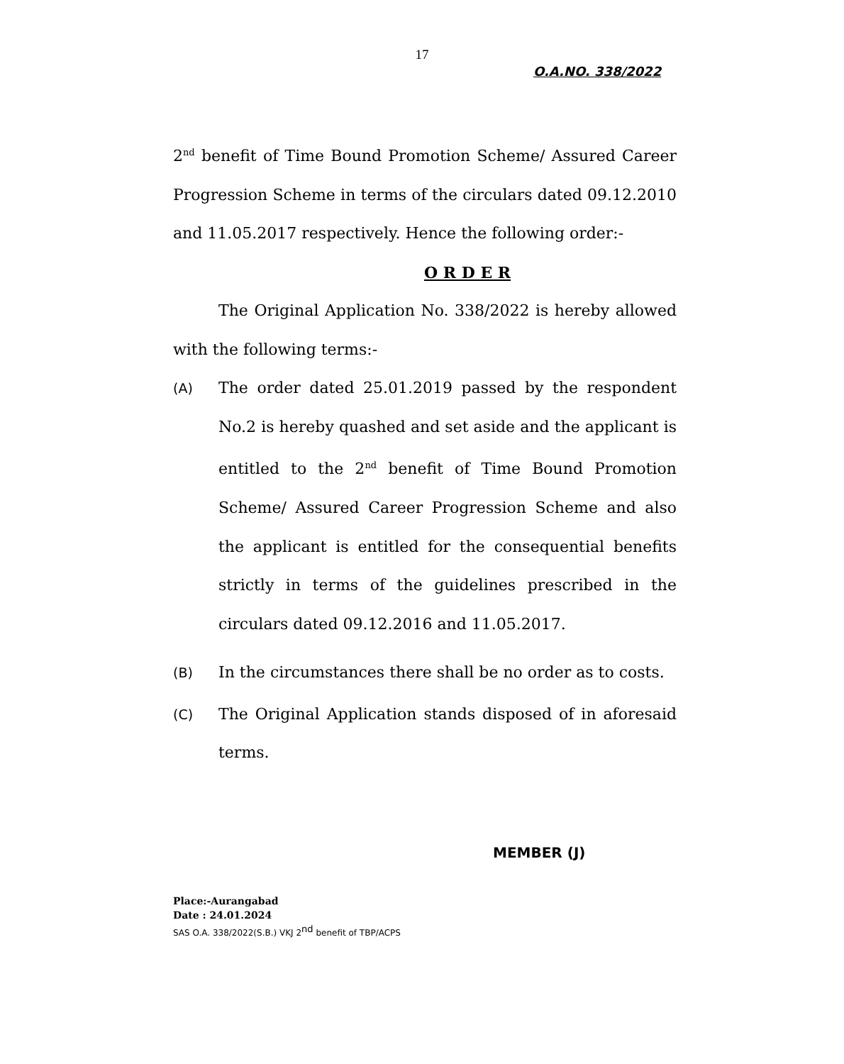17
O.A.NO. 338/2022
2<sup>nd</sup> benefit of Time Bound Promotion Scheme/ Assured Career Progression Scheme in terms of the circulars dated 09.12.2010 and 11.05.2017 respectively. Hence the following order:-
O R D E R
The Original Application No. 338/2022 is hereby allowed with the following terms:-
(A) The order dated 25.01.2019 passed by the respondent No.2 is hereby quashed and set aside and the applicant is entitled to the 2<sup>nd</sup> benefit of Time Bound Promotion Scheme/ Assured Career Progression Scheme and also the applicant is entitled for the consequential benefits strictly in terms of the guidelines prescribed in the circulars dated 09.12.2016 and 11.05.2017.
(B) In the circumstances there shall be no order as to costs.
(C) The Original Application stands disposed of in aforesaid terms.
MEMBER (J)
Place:-Aurangabad
Date : 24.01.2024
SAS O.A. 338/2022(S.B.) VKJ 2<sup>nd</sup> benefit of TBP/ACPS